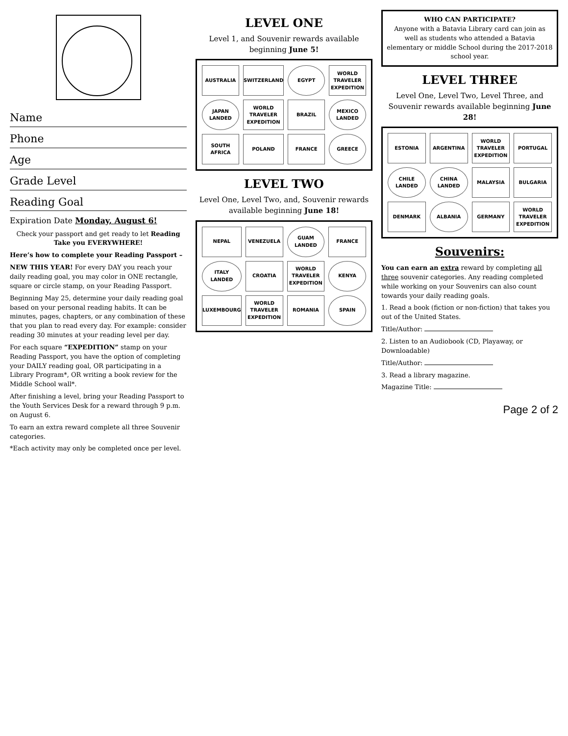Name
Phone
Age
Grade Level
Reading Goal
Expiration Date Monday, August 6!
Check your passport and get ready to let Reading Take you EVERYWHERE!
Here’s how to complete your Reading Passport –
NEW THIS YEAR! For every DAY you reach your daily reading goal, you may color in ONE rectangle, square or circle stamp, on your Reading Passport.
Beginning May 25, determine your daily reading goal based on your personal reading habits. It can be minutes, pages, chapters, or any combination of these that you plan to read every day. For example: consider reading 30 minutes at your reading level per day.
For each square “EXPEDITION” stamp on your Reading Passport, you have the option of completing your DAILY reading goal, OR participating in a Library Program*, OR writing a book review for the Middle School wall*.
After finishing a level, bring your Reading Passport to the Youth Services Desk for a reward through 9 p.m. on August 6.
To earn an extra reward complete all three Souvenir categories.
*Each activity may only be completed once per level.
LEVEL ONE
Level 1, and Souvenir rewards available beginning June 5!
AUSTRALIA
SWITZERLAND
EGYPT
WORLD TRAVELER EXPEDITION
JAPAN LANDED
WORLD TRAVELER EXPEDITION
BRAZIL
MEXICO LANDED
SOUTH AFRICA
POLAND
FRANCE
GREECE
LEVEL TWO
Level One, Level Two, and, Souvenir rewards available beginning June 18!
NEPAL
VENEZUELA
GUAM LANDED
FRANCE
ITALY LANDED
CROATIA
WORLD TRAVELER EXPEDITION
KENYA
LUXEMBOURG
WORLD TRAVELER EXPEDITION
ROMANIA
SPAIN
WHO CAN PARTICIPATE?
Anyone with a Batavia Library card can join as well as students who attended a Batavia elementary or middle School during the 2017-2018 school year.
LEVEL THREE
Level One, Level Two, Level Three, and Souvenir rewards available beginning June 28!
ESTONIA
ARGENTINA
WORLD TRAVELER EXPEDITION
PORTUGAL
CHILE LANDED
CHINA LANDED
MALAYSIA
BULGARIA
DENMARK
ALBANIA
GERMANY
WORLD TRAVELER EXPEDITION
Souvenirs:
You can earn an extra reward by completing all three souvenir categories. Any reading completed while working on your Souvenirs can also count towards your daily reading goals.
1. Read a book (fiction or non-fiction) that takes you out of the United States.
Title/Author:
2. Listen to an Audiobook (CD, Playaway, or Downloadable)
Title/Author:
3. Read a library magazine.
Magazine Title:
Page 2 of 2